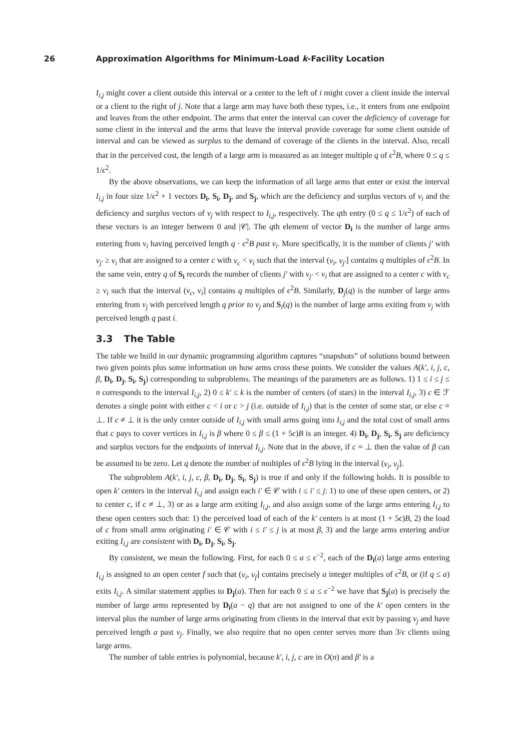26 Approximation Algorithms for Minimum-Load k-Facility Location
I<sub>i,j</sub> might cover a client outside this interval or a center to the left of i might cover a client inside the interval or a client to the right of j. Note that a large arm may have both these types, i.e., it enters from one endpoint and leaves from the other endpoint. The arms that enter the interval can cover the deficiency of coverage for some client in the interval and the arms that leave the interval provide coverage for some client outside of interval and can be viewed as surplus to the demand of coverage of the clients in the interval. Also, recall that in the perceived cost, the length of a large arm is measured as an integer multiple q of ϵ<sup>2</sup>B, where 0 ≤ q ≤ 1/ϵ<sup>2</sup>.
By the above observations, we can keep the information of all large arms that enter or exist the interval I<sub>i,j</sub> in four size 1/ϵ<sup>2</sup> + 1 vectors D<sub>i</sub>, S<sub>i</sub>, D<sub>j</sub>, and S<sub>j</sub>, which are the deficiency and surplus vectors of v<sub>i</sub> and the deficiency and surplus vectors of v<sub>j</sub> with respect to I<sub>i,j</sub>, respectively. The qth entry (0 ≤ q ≤ 1/ϵ<sup>2</sup>) of each of these vectors is an integer between 0 and |𝒞|. The qth element of vector D<sub>i</sub> is the number of large arms entering from v<sub>i</sub> having perceived length q · ϵ<sup>2</sup>B past v<sub>i</sub>. More specifically, it is the number of clients j′ with v<sub>j′</sub> ≥ v<sub>i</sub> that are assigned to a center c with v<sub>c</sub> < v<sub>i</sub> such that the interval (v<sub>i</sub>, v<sub>j′</sub>] contains q multiples of ϵ<sup>2</sup>B. In the same vein, entry q of S<sub>i</sub> records the number of clients j′ with v<sub>j′</sub> < v<sub>i</sub> that are assigned to a center c with v<sub>c</sub> ≥ v<sub>i</sub> such that the interval (v<sub>c</sub>, v<sub>i</sub>] contains q multiples of ϵ<sup>2</sup>B. Similarly, D<sub>j</sub>(q) is the number of large arms entering from v<sub>j</sub> with perceived length q prior to v<sub>j</sub> and S<sub>i</sub>(q) is the number of large arms exiting from v<sub>j</sub> with perceived length q past i.
3.3 The Table
The table we build in our dynamic programming algorithm captures “snapshots” of solutions bound between two given points plus some information on how arms cross these points. We consider the values A(k′, i, j, c, β, D<sub>i</sub>, D<sub>j</sub>, S<sub>i</sub>, S<sub>j</sub>) corresponding to subproblems. The meanings of the parameters are as follows. 1) 1 ≤ i ≤ j ≤ n corresponds to the interval I<sub>i,j</sub>, 2) 0 ≤ k′ ≤ k is the number of centers (of stars) in the interval I<sub>i,j</sub>, 3) c ∈ ℱ denotes a single point with either c < i or c > j (i.e. outside of I<sub>i,j</sub>) that is the center of some star, or else c = ⊥. If c ≠ ⊥ it is the only center outside of I<sub>i,j</sub> with small arms going into I<sub>i,j</sub> and the total cost of small arms that c pays to cover vertices in I<sub>i,j</sub> is β where 0 ≤ β ≤ (1 + 5ϵ)B is an integer. 4) D<sub>i</sub>, D<sub>j</sub>, S<sub>i</sub>, S<sub>j</sub> are deficiency and surplus vectors for the endpoints of interval I<sub>i,j</sub>. Note that in the above, if c = ⊥ then the value of β can be assumed to be zero. Let q denote the number of multiples of ϵ<sup>2</sup>B lying in the interval (v<sub>i</sub>, v<sub>j</sub>].
The subproblem A(k′, i, j, c, β, D<sub>i</sub>, D<sub>j</sub>, S<sub>i</sub>, S<sub>j</sub>) is true if and only if the following holds. It is possible to open k′ centers in the interval I<sub>i,j</sub> and assign each i′ ∈ 𝒞 with i ≤ i′ ≤ j: 1) to one of these open centers, or 2) to center c, if c ≠ ⊥, 3) or as a large arm exiting I<sub>i,j</sub>, and also assign some of the large arms entering I<sub>i,j</sub> to these open centers such that: 1) the perceived load of each of the k′ centers is at most (1 + 5ϵ)B, 2) the load of c from small arms originating i′ ∈ 𝒞 with i ≤ i′ ≤ j is at most β, 3) and the large arms entering and/or exiting I<sub>i,j</sub> are consistent with D<sub>i</sub>, D<sub>j</sub>, S<sub>i</sub>, S<sub>j</sub>.
By consistent, we mean the following. First, for each 0 ≤ a ≤ ϵ<sup>−2</sup>, each of the D<sub>i</sub>(a) large arms entering I<sub>i,j</sub> is assigned to an open center f such that (v<sub>i</sub>, v<sub>f</sub>] contains precisely a integer multiples of ϵ<sup>2</sup>B, or (if q ≤ a) exits I<sub>i,j</sub>. A similar statement applies to D<sub>j</sub>(a). Then for each 0 ≤ a ≤ ϵ<sup>−2</sup> we have that S<sub>j</sub>(a) is precisely the number of large arms represented by D<sub>i</sub>(a − q) that are not assigned to one of the k′ open centers in the interval plus the number of large arms originating from clients in the interval that exit by passing v<sub>j</sub> and have perceived length a past v<sub>j</sub>. Finally, we also require that no open center serves more than 3/ϵ clients using large arms.
The number of table entries is polynomial, because k′, i, j, c are in O(n) and β′ is a